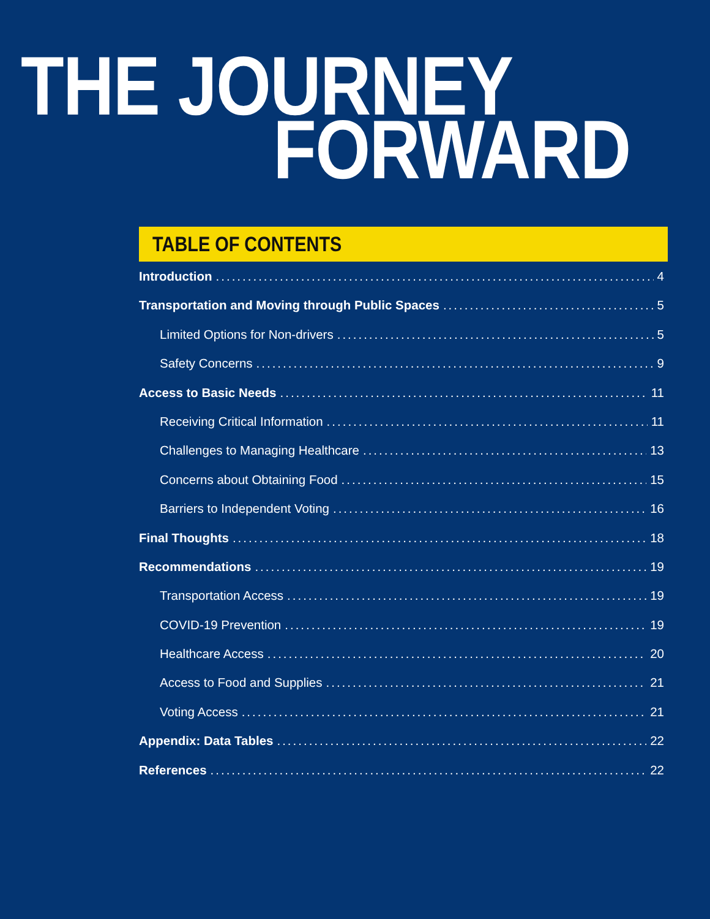THE JOURNEY
FORWARD
TABLE OF CONTENTS
Introduction 4
Transportation and Moving through Public Spaces 5
Limited Options for Non-drivers 5
Safety Concerns 9
Access to Basic Needs 11
Receiving Critical Information 11
Challenges to Managing Healthcare 13
Concerns about Obtaining Food 15
Barriers to Independent Voting 16
Final Thoughts 18
Recommendations 19
Transportation Access 19
COVID-19 Prevention 19
Healthcare Access 20
Access to Food and Supplies 21
Voting Access 21
Appendix: Data Tables 22
References 22